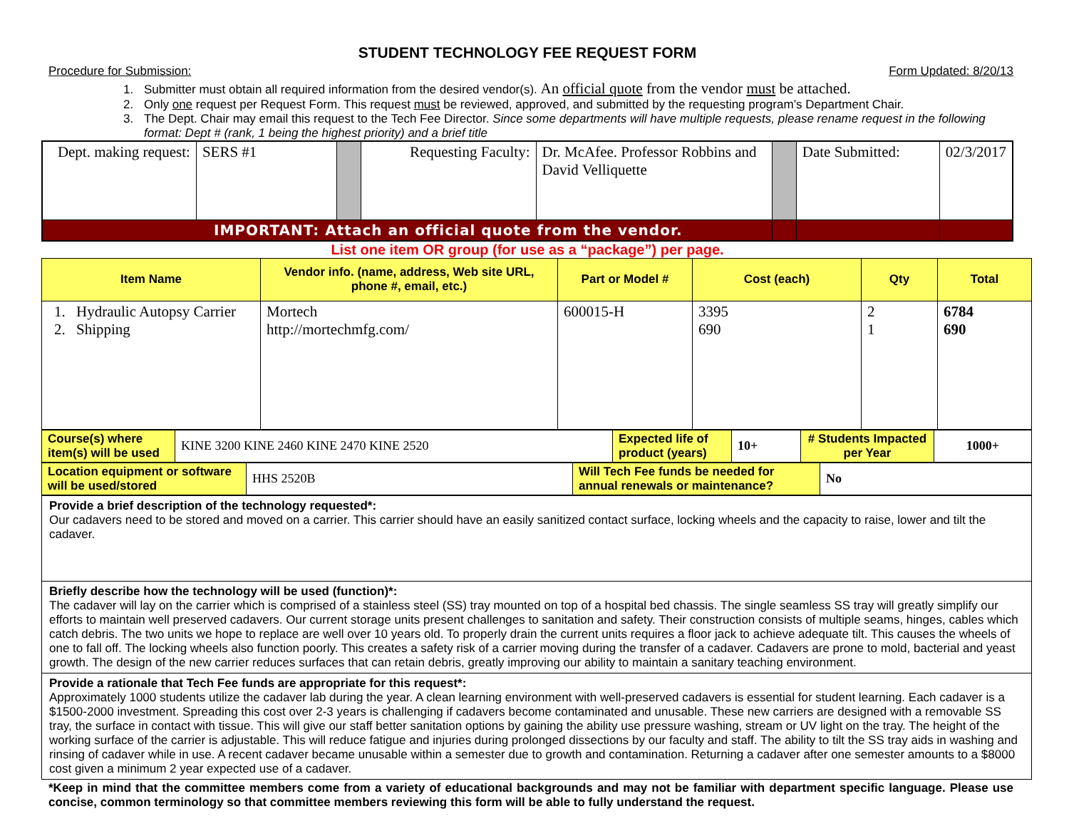STUDENT TECHNOLOGY FEE REQUEST FORM
Procedure for Submission: Form Updated: 8/20/13
1. Submitter must obtain all required information from the desired vendor(s). An official quote from the vendor must be attached.
2. Only one request per Request Form. This request must be reviewed, approved, and submitted by the requesting program’s Department Chair.
3. The Dept. Chair may email this request to the Tech Fee Director. Since some departments will have multiple requests, please rename request in the following format: Dept # (rank, 1 being the highest priority) and a brief title
| Dept. making request: | SERS #1 | | Requesting Faculty: | Dr. McAfee. Professor Robbins and David Velliquette | | Date Submitted: | 02/3/2017 |
| IMPORTANT: Attach an official quote from the vendor. | | | | | | | |
List one item OR group (for use as a “package”) per page.
| Item Name | Vendor info. (name, address, Web site URL, phone #, email, etc.) | Part or Model # | Cost (each) | Qty | Total |
| --- | --- | --- | --- | --- | --- |
| 1. Hydraulic Autopsy Carrier 2. Shipping | Mortech http://mortechmfg.com/ | 600015-H | 3395 690 | 2 1 | 6784 690 |
| Course(s) where item(s) will be used | KINE 3200 KINE 2460 KINE 2470 KINE 2520 | Expected life of product (years) | 10+ | # Students Impacted per Year | 1000+ |
| Location equipment or software will be used/stored | HHS 2520B | Will Tech Fee funds be needed for annual renewals or maintenance? | No |
| Provide a brief description of the technology requested*: Our cadavers need to be stored and moved on a carrier. This carrier should have an easily sanitized contact surface, locking wheels and the capacity to raise, lower and tilt the cadaver. |
| Briefly describe how the technology will be used (function)*: The cadaver will lay on the carrier which is comprised of a stainless steel (SS) tray mounted on top of a hospital bed chassis. The single seamless SS tray will greatly simplify our efforts to maintain well preserved cadavers. Our current storage units present challenges to sanitation and safety. Their construction consists of multiple seams, hinges, cables which catch debris. The two units we hope to replace are well over 10 years old. To properly drain the current units requires a floor jack to achieve adequate tilt. This causes the wheels of one to fall off. The locking wheels also function poorly. This creates a safety risk of a carrier moving during the transfer of a cadaver. Cadavers are prone to mold, bacterial and yeast growth. The design of the new carrier reduces surfaces that can retain debris, greatly improving our ability to maintain a sanitary teaching environment. |
| Provide a rationale that Tech Fee funds are appropriate for this request*: Approximately 1000 students utilize the cadaver lab during the year. A clean learning environment with well-preserved cadavers is essential for student learning. Each cadaver is a $1500-2000 investment. Spreading this cost over 2-3 years is challenging if cadavers become contaminated and unusable. These new carriers are designed with a removable SS tray, the surface in contact with tissue. This will give our staff better sanitation options by gaining the ability use pressure washing, stream or UV light on the tray. The height of the working surface of the carrier is adjustable. This will reduce fatigue and injuries during prolonged dissections by our faculty and staff. The ability to tilt the SS tray aids in washing and rinsing of cadaver while in use. A recent cadaver became unusable within a semester due to growth and contamination. Returning a cadaver after one semester amounts to a $8000 cost given a minimum 2 year expected use of a cadaver. |
*Keep in mind that the committee members come from a variety of educational backgrounds and may not be familiar with department specific language. Please use concise, common terminology so that committee members reviewing this form will be able to fully understand the request.